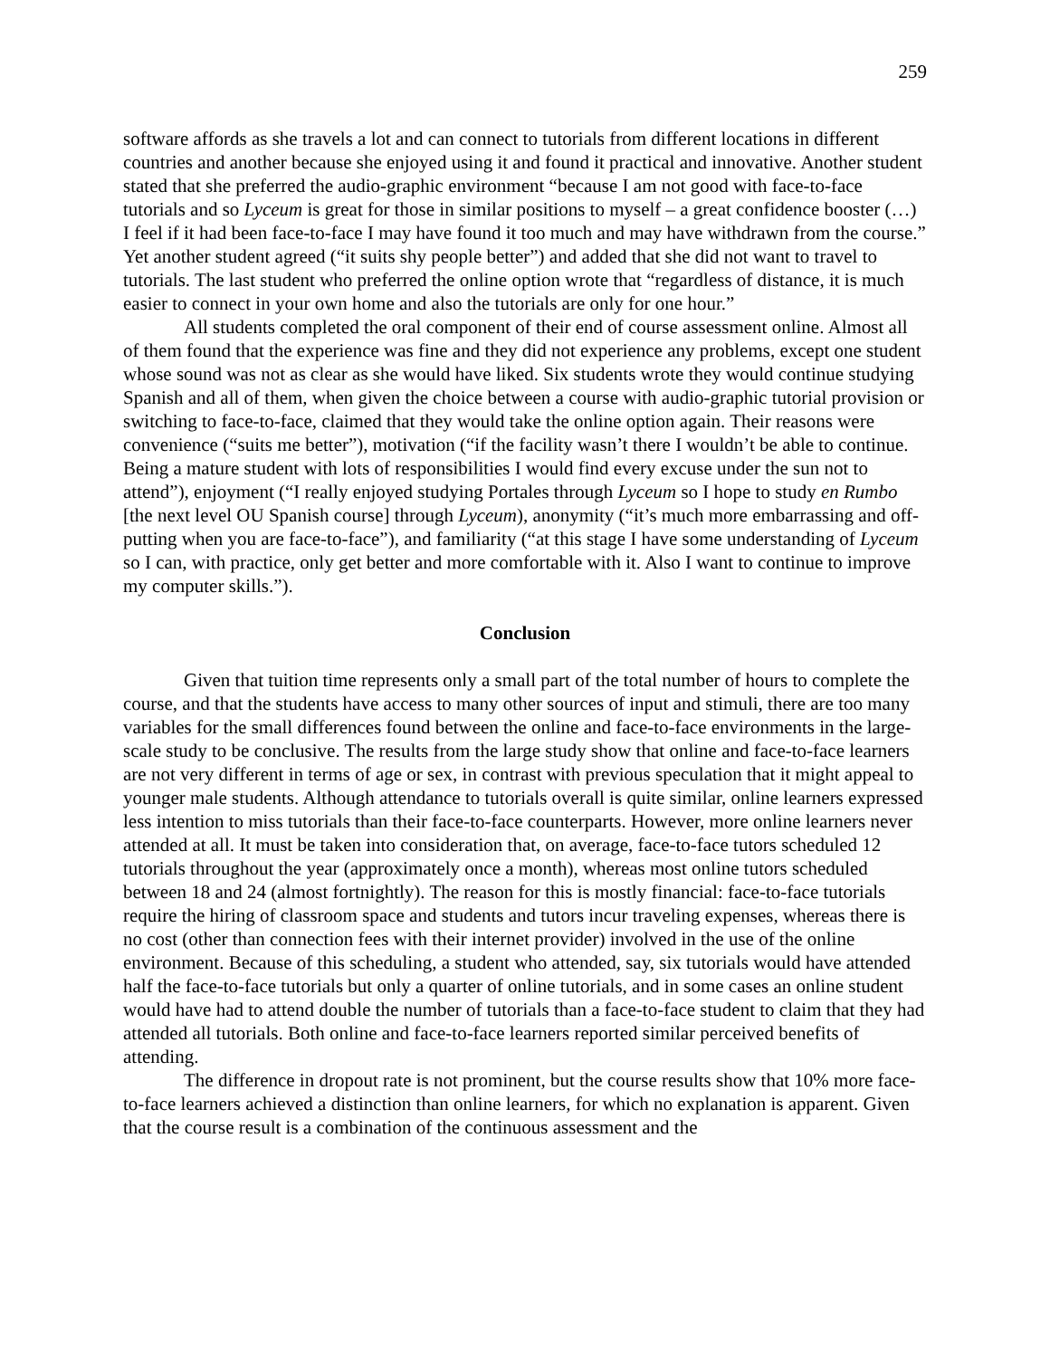259
software affords as she travels a lot and can connect to tutorials from different locations in different countries and another because she enjoyed using it and found it practical and innovative. Another student stated that she preferred the audio-graphic environment “because I am not good with face-to-face tutorials and so Lyceum is great for those in similar positions to myself – a great confidence booster (…) I feel if it had been face-to-face I may have found it too much and may have withdrawn from the course.” Yet another student agreed (“it suits shy people better”) and added that she did not want to travel to tutorials. The last student who preferred the online option wrote that “regardless of distance, it is much easier to connect in your own home and also the tutorials are only for one hour.”
All students completed the oral component of their end of course assessment online. Almost all of them found that the experience was fine and they did not experience any problems, except one student whose sound was not as clear as she would have liked. Six students wrote they would continue studying Spanish and all of them, when given the choice between a course with audio-graphic tutorial provision or switching to face-to-face, claimed that they would take the online option again. Their reasons were convenience (“suits me better”), motivation (“if the facility wasn’t there I wouldn’t be able to continue. Being a mature student with lots of responsibilities I would find every excuse under the sun not to attend”), enjoyment (“I really enjoyed studying Portales through Lyceum so I hope to study en Rumbo [the next level OU Spanish course] through Lyceum), anonymity (“it’s much more embarrassing and off-putting when you are face-to-face”), and familiarity (“at this stage I have some understanding of Lyceum so I can, with practice, only get better and more comfortable with it. Also I want to continue to improve my computer skills.”).
Conclusion
Given that tuition time represents only a small part of the total number of hours to complete the course, and that the students have access to many other sources of input and stimuli, there are too many variables for the small differences found between the online and face-to-face environments in the large-scale study to be conclusive. The results from the large study show that online and face-to-face learners are not very different in terms of age or sex, in contrast with previous speculation that it might appeal to younger male students. Although attendance to tutorials overall is quite similar, online learners expressed less intention to miss tutorials than their face-to-face counterparts. However, more online learners never attended at all. It must be taken into consideration that, on average, face-to-face tutors scheduled 12 tutorials throughout the year (approximately once a month), whereas most online tutors scheduled between 18 and 24 (almost fortnightly). The reason for this is mostly financial: face-to-face tutorials require the hiring of classroom space and students and tutors incur traveling expenses, whereas there is no cost (other than connection fees with their internet provider) involved in the use of the online environment. Because of this scheduling, a student who attended, say, six tutorials would have attended half the face-to-face tutorials but only a quarter of online tutorials, and in some cases an online student would have had to attend double the number of tutorials than a face-to-face student to claim that they had attended all tutorials. Both online and face-to-face learners reported similar perceived benefits of attending.
The difference in dropout rate is not prominent, but the course results show that 10% more face-to-face learners achieved a distinction than online learners, for which no explanation is apparent. Given that the course result is a combination of the continuous assessment and the